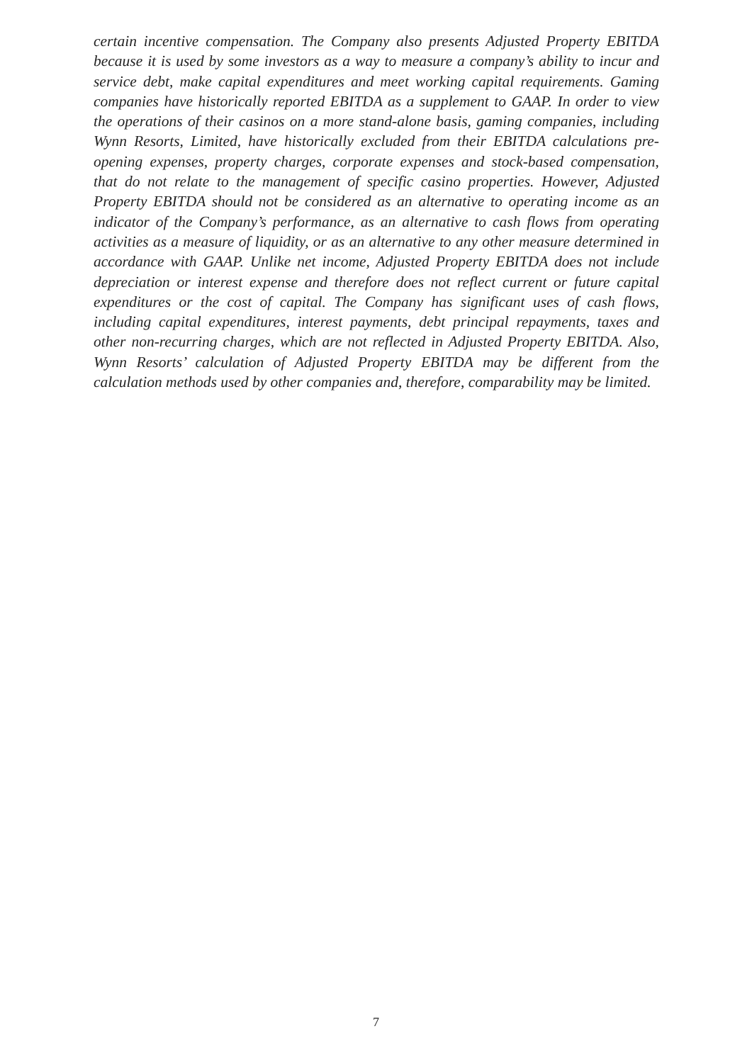certain incentive compensation. The Company also presents Adjusted Property EBITDA because it is used by some investors as a way to measure a company’s ability to incur and service debt, make capital expenditures and meet working capital requirements. Gaming companies have historically reported EBITDA as a supplement to GAAP. In order to view the operations of their casinos on a more stand-alone basis, gaming companies, including Wynn Resorts, Limited, have historically excluded from their EBITDA calculations pre-opening expenses, property charges, corporate expenses and stock-based compensation, that do not relate to the management of specific casino properties. However, Adjusted Property EBITDA should not be considered as an alternative to operating income as an indicator of the Company’s performance, as an alternative to cash flows from operating activities as a measure of liquidity, or as an alternative to any other measure determined in accordance with GAAP. Unlike net income, Adjusted Property EBITDA does not include depreciation or interest expense and therefore does not reflect current or future capital expenditures or the cost of capital. The Company has significant uses of cash flows, including capital expenditures, interest payments, debt principal repayments, taxes and other non-recurring charges, which are not reflected in Adjusted Property EBITDA. Also, Wynn Resorts’ calculation of Adjusted Property EBITDA may be different from the calculation methods used by other companies and, therefore, comparability may be limited.
7